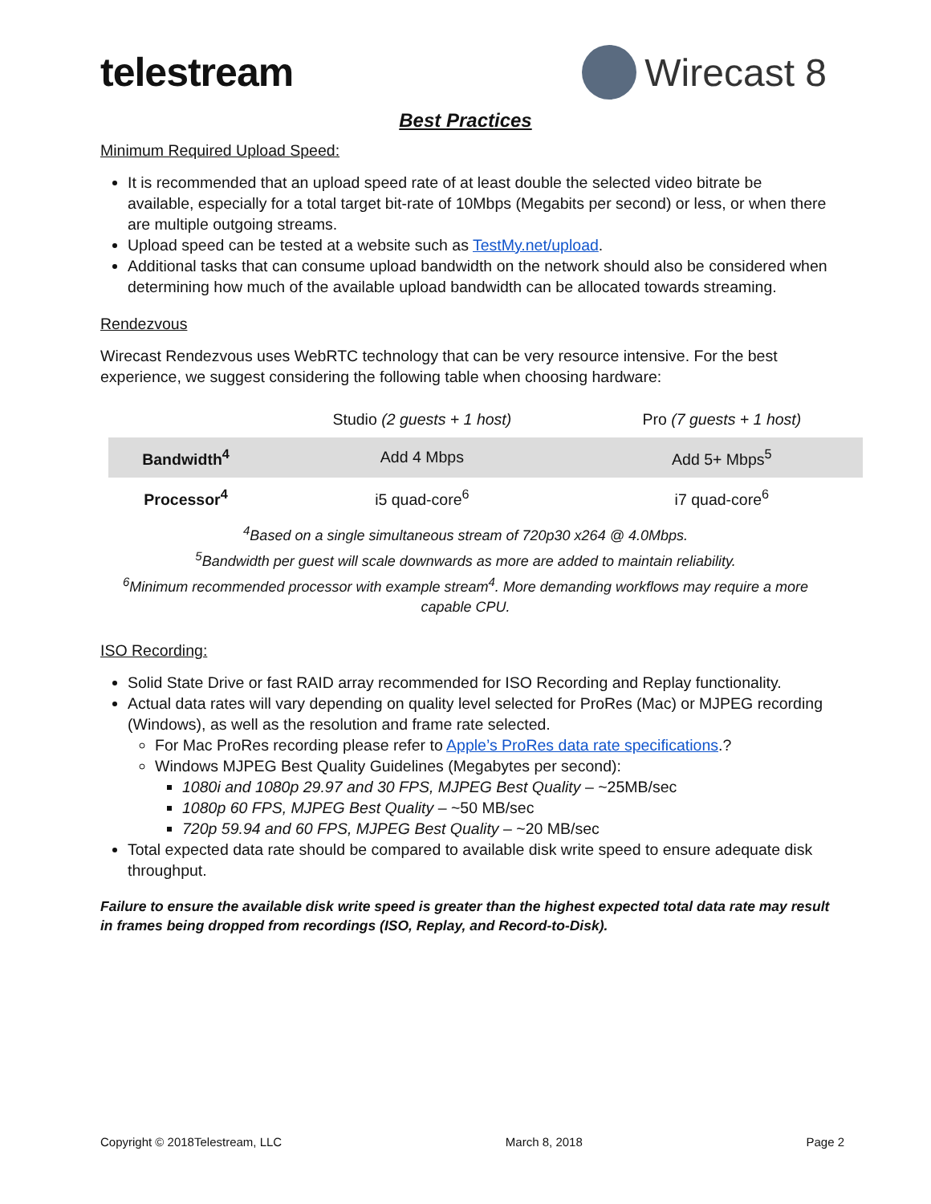telestream Wirecast 8
Best Practices
Minimum Required Upload Speed:
It is recommended that an upload speed rate of at least double the selected video bitrate be available, especially for a total target bit-rate of 10Mbps (Megabits per second) or less, or when there are multiple outgoing streams.
Upload speed can be tested at a website such as TestMy.net/upload.
Additional tasks that can consume upload bandwidth on the network should also be considered when determining how much of the available upload bandwidth can be allocated towards streaming.
Rendezvous
Wirecast Rendezvous uses WebRTC technology that can be very resource intensive. For the best experience, we suggest considering the following table when choosing hardware:
| | Studio (2 guests + 1 host) | Pro (7 guests + 1 host) |
| Bandwidth<sup>4</sup> | Add 4 Mbps | Add 5+ Mbps<sup>5</sup> |
| Processor<sup>4</sup> | i5 quad-core<sup>6</sup> | i7 quad-core<sup>6</sup> |
<sup>4</sup> Based on a single simultaneous stream of 720p30 x264 @ 4.0Mbps.
<sup>5</sup> Bandwidth per guest will scale downwards as more are added to maintain reliability.
<sup>6</sup> Minimum recommended processor with example stream<sup>4</sup>. More demanding workflows may require a more capable CPU.
ISO Recording:
Solid State Drive or fast RAID array recommended for ISO Recording and Replay functionality.
Actual data rates will vary depending on quality level selected for ProRes (Mac) or MJPEG recording (Windows), as well as the resolution and frame rate selected.
For Mac ProRes recording please refer to Apple’s ProRes data rate specifications.?
Windows MJPEG Best Quality Guidelines (Megabytes per second):
1080i and 1080p 29.97 and 30 FPS, MJPEG Best Quality – ~25MB/sec
1080p 60 FPS, MJPEG Best Quality – ~50 MB/sec
720p 59.94 and 60 FPS, MJPEG Best Quality – ~20 MB/sec
Total expected data rate should be compared to available disk write speed to ensure adequate disk throughput.
Failure to ensure the available disk write speed is greater than the highest expected total data rate may result in frames being dropped from recordings (ISO, Replay, and Record-to-Disk).
Copyright © 2018Telestream, LLC March 8, 2018 Page 2